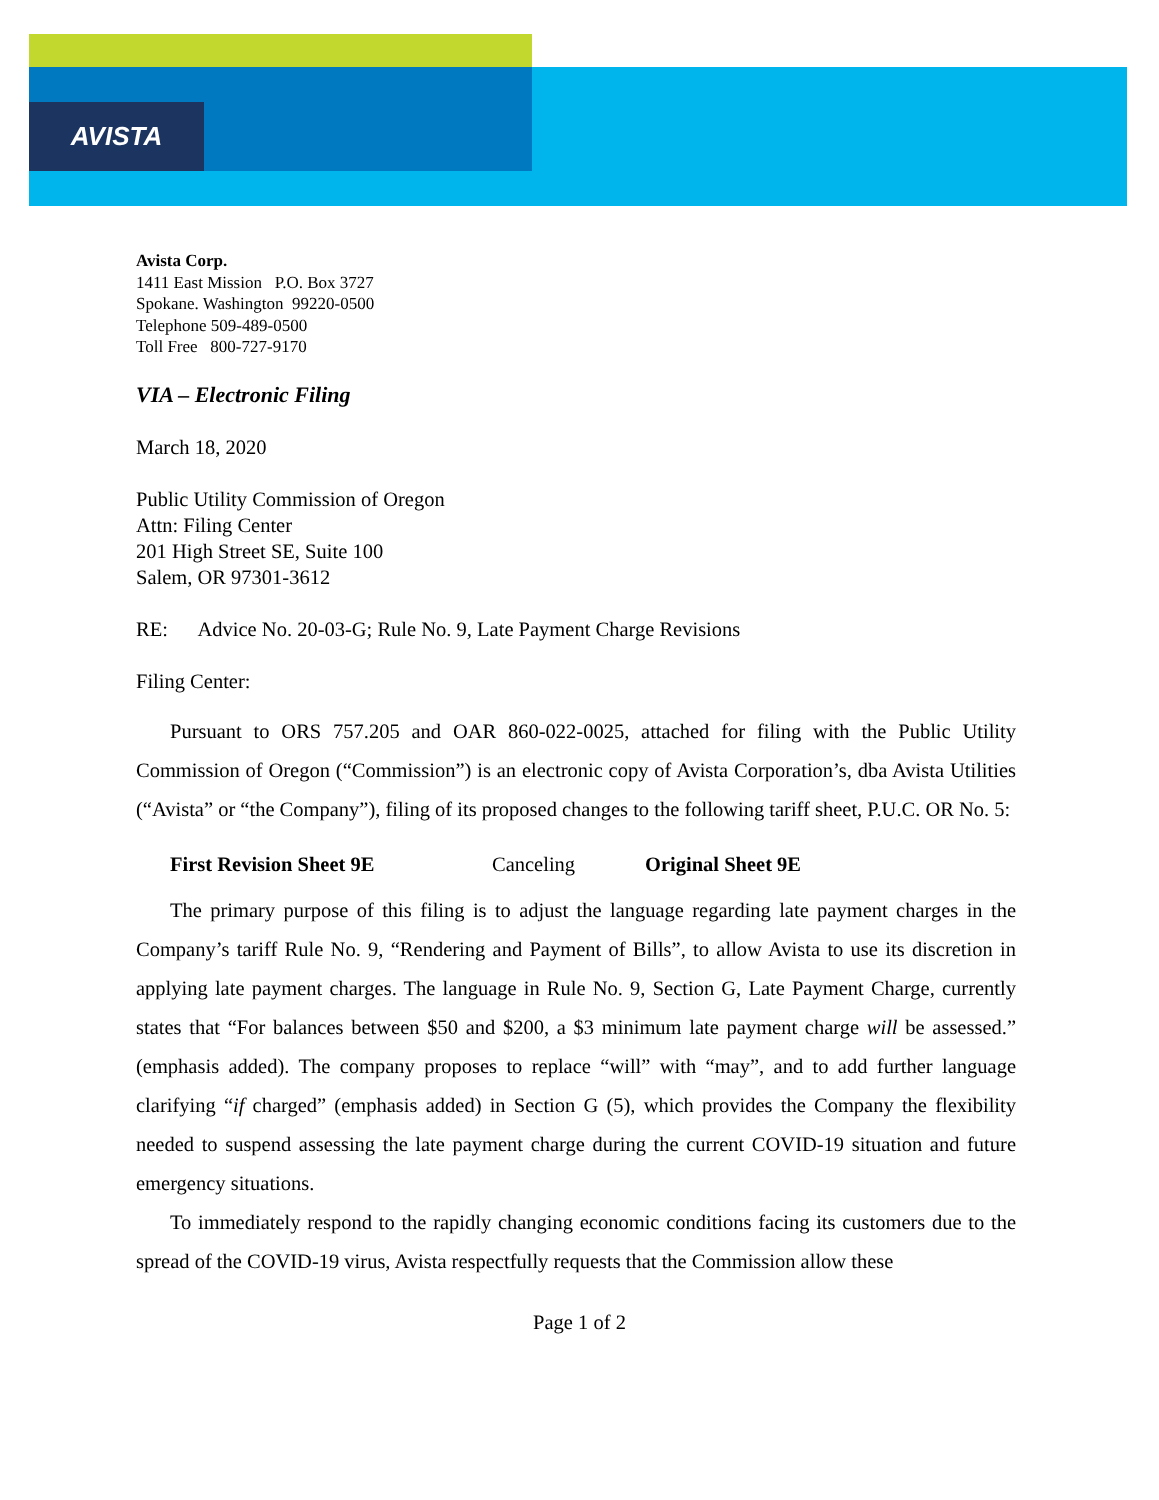AVISTA
Avista Corp.
1411 East Mission P.O. Box 3727
Spokane. Washington 99220-0500
Telephone 509-489-0500
Toll Free 800-727-9170
VIA – Electronic Filing
March 18, 2020
Public Utility Commission of Oregon
Attn: Filing Center
201 High Street SE, Suite 100
Salem, OR 97301-3612
RE: Advice No. 20-03-G; Rule No. 9, Late Payment Charge Revisions
Filing Center:
Pursuant to ORS 757.205 and OAR 860-022-0025, attached for filing with the Public Utility Commission of Oregon (“Commission”) is an electronic copy of Avista Corporation’s, dba Avista Utilities (“Avista” or “the Company”), filing of its proposed changes to the following tariff sheet, P.U.C. OR No. 5:
First Revision Sheet 9E Canceling Original Sheet 9E
The primary purpose of this filing is to adjust the language regarding late payment charges in the Company’s tariff Rule No. 9, “Rendering and Payment of Bills”, to allow Avista to use its discretion in applying late payment charges. The language in Rule No. 9, Section G, Late Payment Charge, currently states that “For balances between $50 and $200, a $3 minimum late payment charge will be assessed.” (emphasis added). The company proposes to replace “will” with “may”, and to add further language clarifying “if charged” (emphasis added) in Section G (5), which provides the Company the flexibility needed to suspend assessing the late payment charge during the current COVID-19 situation and future emergency situations.
To immediately respond to the rapidly changing economic conditions facing its customers due to the spread of the COVID-19 virus, Avista respectfully requests that the Commission allow these
Page 1 of 2